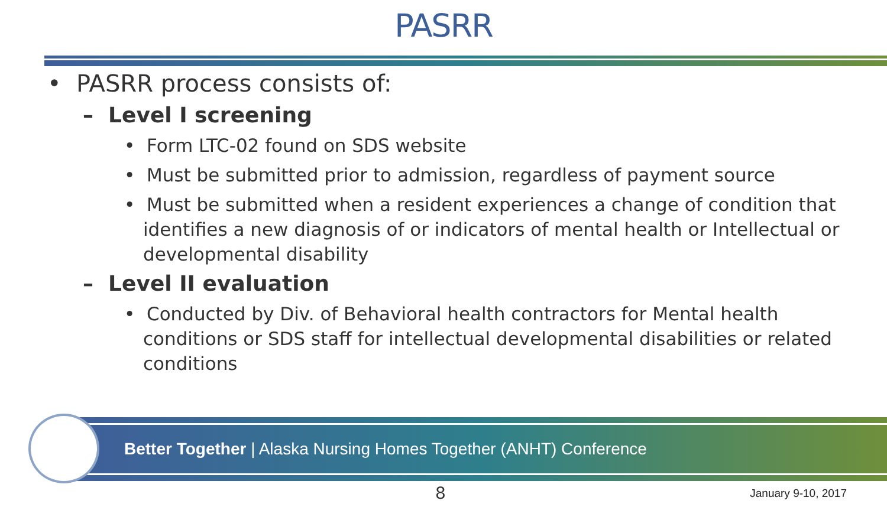PASRR
• PASRR process consists of:
– Level I screening
• Form LTC-02 found on SDS website
• Must be submitted prior to admission, regardless of payment source
• Must be submitted when a resident experiences a change of condition that identifies a new diagnosis of or indicators of mental health or Intellectual or developmental disability
– Level II evaluation
• Conducted by Div. of Behavioral health contractors for Mental health conditions or SDS staff for intellectual developmental disabilities or related conditions
Better Together | Alaska Nursing Homes Together (ANHT) Conference
8 January 9-10, 2017